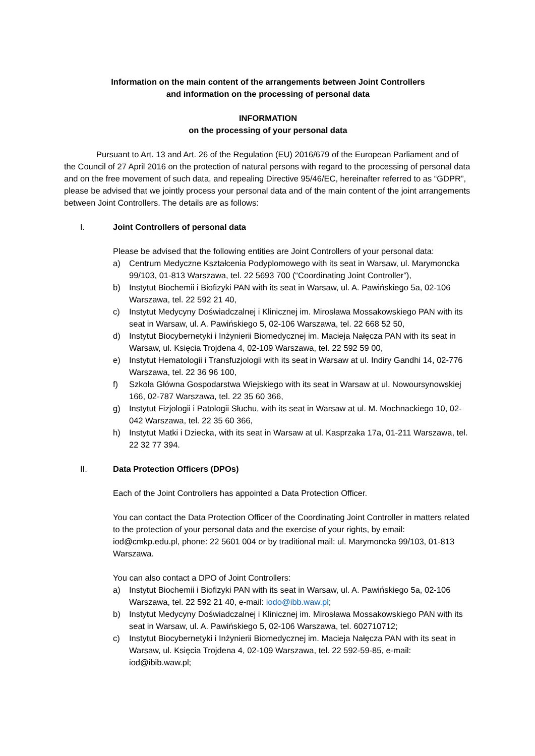Information on the main content of the arrangements between Joint Controllers
and information on the processing of personal data
INFORMATION
on the processing of your personal data
Pursuant to Art. 13 and Art. 26 of the Regulation (EU) 2016/679 of the European Parliament and of the Council of 27 April 2016 on the protection of natural persons with regard to the processing of personal data and on the free movement of such data, and repealing Directive 95/46/EC, hereinafter referred to as “GDPR”, please be advised that we jointly process your personal data and of the main content of the joint arrangements between Joint Controllers. The details are as follows:
I. Joint Controllers of personal data
Please be advised that the following entities are Joint Controllers of your personal data:
a) Centrum Medyczne Kształcenia Podyplomowego with its seat in Warsaw, ul. Marymoncka 99/103, 01-813 Warszawa, tel. 22 5693 700 (“Coordinating Joint Controller”),
b) Instytut Biochemii i Biofizyki PAN with its seat in Warsaw, ul. A. Pawińskiego 5a, 02-106 Warszawa, tel. 22 592 21 40,
c) Instytut Medycyny Doświadczalnej i Klinicznej im. Mirosława Mossakowskiego PAN with its seat in Warsaw, ul. A. Pawińskiego 5, 02-106 Warszawa, tel. 22 668 52 50,
d) Instytut Biocybernetyki i Inżynierii Biomedycznej im. Macieja Nałęcza PAN with its seat in Warsaw, ul. Księcia Trojdena 4, 02-109 Warszawa, tel. 22 592 59 00,
e) Instytut Hematologii i Transfuzjologii with its seat in Warsaw at ul. Indiry Gandhi 14, 02-776 Warszawa, tel. 22 36 96 100,
f) Szkoła Główna Gospodarstwa Wiejskiego with its seat in Warsaw at ul. Nowoursynowskiej 166, 02-787 Warszawa, tel. 22 35 60 366,
g) Instytut Fizjologii i Patologii Słuchu, with its seat in Warsaw at ul. M. Mochnackiego 10, 02-042 Warszawa, tel. 22 35 60 366,
h) Instytut Matki i Dziecka, with its seat in Warsaw at ul. Kasprzaka 17a, 01-211 Warszawa, tel. 22 32 77 394.
II. Data Protection Officers (DPOs)
Each of the Joint Controllers has appointed a Data Protection Officer.
You can contact the Data Protection Officer of the Coordinating Joint Controller in matters related to the protection of your personal data and the exercise of your rights, by email: iod@cmkp.edu.pl, phone: 22 5601 004 or by traditional mail: ul. Marymoncka 99/103, 01-813 Warszawa.
You can also contact a DPO of Joint Controllers:
a) Instytut Biochemii i Biofizyki PAN with its seat in Warsaw, ul. A. Pawińskiego 5a, 02-106 Warszawa, tel. 22 592 21 40, e-mail: iodo@ibb.waw.pl;
b) Instytut Medycyny Doświadczalnej i Klinicznej im. Mirosława Mossakowskiego PAN with its seat in Warsaw, ul. A. Pawińskiego 5, 02-106 Warszawa, tel. 602710712;
c) Instytut Biocybernetyki i Inżynierii Biomedycznej im. Macieja Nałęcza PAN with its seat in Warsaw, ul. Księcia Trojdena 4, 02-109 Warszawa, tel. 22 592-59-85, e-mail: iod@ibib.waw.pl;